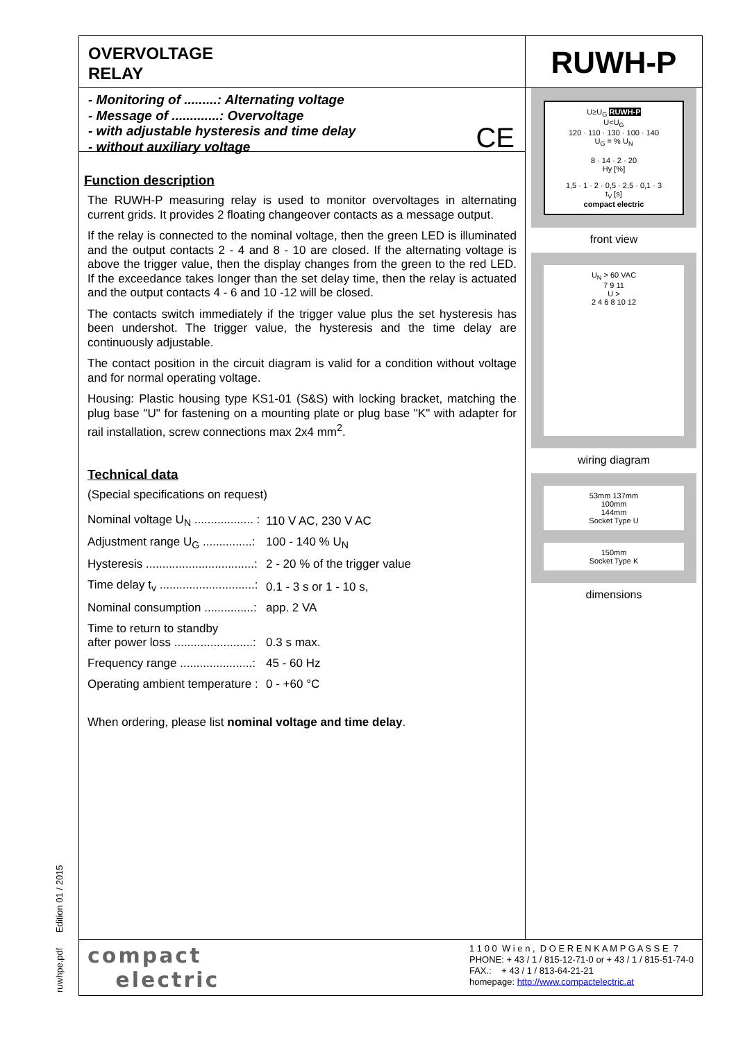ruwhpe.pdf Edition 01 / 2015
OVERVOLTAGE
RELAY
RUWH-P
- Monitoring of .........: Alternating voltage
- Message of .............: Overvoltage
- with adjustable hysteresis and time delay
- without auxiliary voltage
CE
Function description
The RUWH-P measuring relay is used to monitor overvoltages in alternating current grids. It provides 2 floating changeover contacts as a message output.
If the relay is connected to the nominal voltage, then the green LED is illuminated and the output contacts 2 - 4 and 8 - 10 are closed. If the alternating voltage is above the trigger value, then the display changes from the green to the red LED. If the exceedance takes longer than the set delay time, then the relay is actuated and the output contacts 4 - 6 and 10 -12 will be closed.
The contacts switch immediately if the trigger value plus the set hysteresis has been undershot. The trigger value, the hysteresis and the time delay are continuously adjustable.
The contact position in the circuit diagram is valid for a condition without voltage and for normal operating voltage.
Housing: Plastic housing type KS1-01 (S&S) with locking bracket, matching the plug base "U" for fastening on a mounting plate or plug base "K" with adapter for rail installation, screw connections max 2x4 mm<sup>2</sup>.
Technical data
(Special specifications on request)
| Nominal voltage U<sub>N</sub> .................. : | 110 V AC, 230 V AC |
| Adjustment range U<sub>G</sub> ...............: | 100 - 140 % U<sub>N</sub> |
| Hysteresis .................................: | 2 - 20 % of the trigger value |
| Time delay t<sub>v</sub> .............................: | 0.1 - 3 s or 1 - 10 s, |
| Nominal consumption ...............: | app. 2 VA |
| Time to return to standby after power loss ........................: | 0.3 s max. |
| Frequency range ......................: | 45 - 60 Hz |
| Operating ambient temperature : | 0 - +60 °C |
When ordering, please list nominal voltage and time delay.
U≥U<sub>G</sub> RUWH-P
U<U<sub>G</sub>
120 · 110 · 130 · 100 · 140
U<sub>G</sub> = % U<sub>N</sub>
8 · 14 · 2 · 20
Hy [%]
1,5 · 1 · 2 · 0,5 · 2,5 · 0,1 · 3
t<sub>V</sub> [s]
compact electric
front view
U<sub>N</sub> > 60 VAC
7 9 11
U >
2 4 6 8 10 12
wiring diagram
53mm 137mm
100mm
144mm
Socket Type U
150mm
Socket Type K
dimensions
compact
electric
1 1 0 0 W i e n , D O E R E N K A M P G A S S E 7
PHONE: + 43 / 1 / 815-12-71-0 or + 43 / 1 / 815-51-74-0
FAX.: + 43 / 1 / 813-64-21-21
homepage: http://www.compactelectric.at